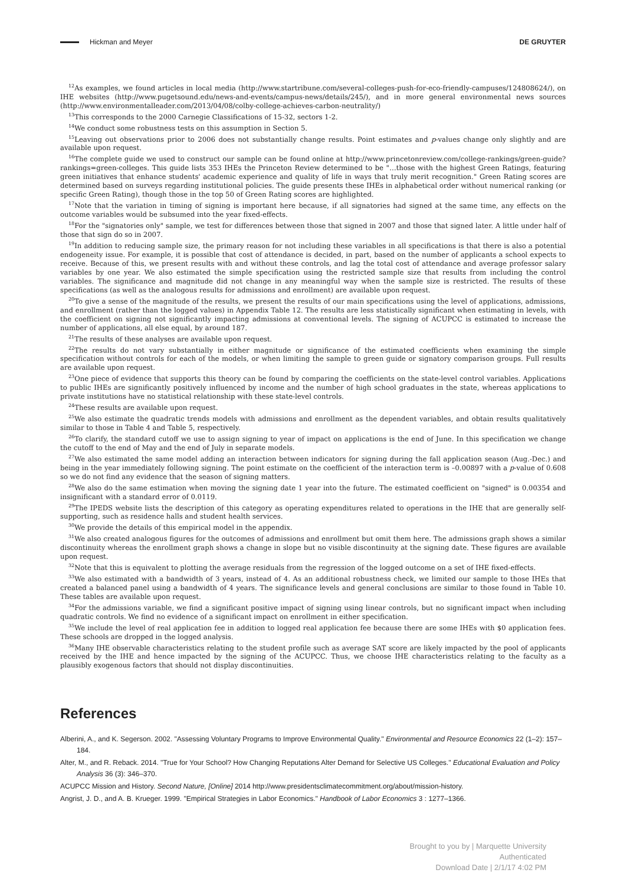Hickman and Meyer DE GRUYTER
<sup>12</sup> As examples, we found articles in local media (http://www.startribune.com/several-colleges-push-for-eco-friendly-campuses/124808624/), on IHE websites (http://www.pugetsound.edu/news-and-events/campus-news/details/245/), and in more general environmental news sources (http://www.environmentalleader.com/2013/04/08/colby-college-achieves-carbon-neutrality/)
<sup>13</sup> This corresponds to the 2000 Carnegie Classifications of 15-32, sectors 1-2.
<sup>14</sup> We conduct some robustness tests on this assumption in Section 5.
<sup>15</sup> Leaving out observations prior to 2006 does not substantially change results. Point estimates and p-values change only slightly and are available upon request.
<sup>16</sup> The complete guide we used to construct our sample can be found online at http://www.princetonreview.com/college-rankings/green-guide?rankings=green-colleges. This guide lists 353 IHEs the Princeton Review determined to be "…those with the highest Green Ratings, featuring green initiatives that enhance students' academic experience and quality of life in ways that truly merit recognition." Green Rating scores are determined based on surveys regarding institutional policies. The guide presents these IHEs in alphabetical order without numerical ranking (or specific Green Rating), though those in the top 50 of Green Rating scores are highlighted.
<sup>17</sup> Note that the variation in timing of signing is important here because, if all signatories had signed at the same time, any effects on the outcome variables would be subsumed into the year fixed-effects.
<sup>18</sup> For the "signatories only" sample, we test for differences between those that signed in 2007 and those that signed later. A little under half of those that sign do so in 2007.
<sup>19</sup> In addition to reducing sample size, the primary reason for not including these variables in all specifications is that there is also a potential endogeneity issue. For example, it is possible that cost of attendance is decided, in part, based on the number of applicants a school expects to receive. Because of this, we present results with and without these controls, and lag the total cost of attendance and average professor salary variables by one year. We also estimated the simple specification using the restricted sample size that results from including the control variables. The significance and magnitude did not change in any meaningful way when the sample size is restricted. The results of these specifications (as well as the analogous results for admissions and enrollment) are available upon request.
<sup>20</sup> To give a sense of the magnitude of the results, we present the results of our main specifications using the level of applications, admissions, and enrollment (rather than the logged values) in Appendix Table 12. The results are less statistically significant when estimating in levels, with the coefficient on signing not significantly impacting admissions at conventional levels. The signing of ACUPCC is estimated to increase the number of applications, all else equal, by around 187.
<sup>21</sup> The results of these analyses are available upon request.
<sup>22</sup> The results do not vary substantially in either magnitude or significance of the estimated coefficients when examining the simple specification without controls for each of the models, or when limiting the sample to green guide or signatory comparison groups. Full results are available upon request.
<sup>23</sup> One piece of evidence that supports this theory can be found by comparing the coefficients on the state-level control variables. Applications to public IHEs are significantly positively influenced by income and the number of high school graduates in the state, whereas applications to private institutions have no statistical relationship with these state-level controls.
<sup>24</sup> These results are available upon request.
<sup>25</sup> We also estimate the quadratic trends models with admissions and enrollment as the dependent variables, and obtain results qualitatively similar to those in Table 4 and Table 5, respectively.
<sup>26</sup> To clarify, the standard cutoff we use to assign signing to year of impact on applications is the end of June. In this specification we change the cutoff to the end of May and the end of July in separate models.
<sup>27</sup> We also estimated the same model adding an interaction between indicators for signing during the fall application season (Aug.-Dec.) and being in the year immediately following signing. The point estimate on the coefficient of the interaction term is –0.00897 with a p-value of 0.608 so we do not find any evidence that the season of signing matters.
<sup>28</sup> We also do the same estimation when moving the signing date 1 year into the future. The estimated coefficient on "signed" is 0.00354 and insignificant with a standard error of 0.0119.
<sup>29</sup> The IPEDS website lists the description of this category as operating expenditures related to operations in the IHE that are generally self-supporting, such as residence halls and student health services.
<sup>30</sup> We provide the details of this empirical model in the appendix.
<sup>31</sup> We also created analogous figures for the outcomes of admissions and enrollment but omit them here. The admissions graph shows a similar discontinuity whereas the enrollment graph shows a change in slope but no visible discontinuity at the signing date. These figures are available upon request.
<sup>32</sup> Note that this is equivalent to plotting the average residuals from the regression of the logged outcome on a set of IHE fixed-effects.
<sup>33</sup> We also estimated with a bandwidth of 3 years, instead of 4. As an additional robustness check, we limited our sample to those IHEs that created a balanced panel using a bandwidth of 4 years. The significance levels and general conclusions are similar to those found in Table 10. These tables are available upon request.
<sup>34</sup> For the admissions variable, we find a significant positive impact of signing using linear controls, but no significant impact when including quadratic controls. We find no evidence of a significant impact on enrollment in either specification.
<sup>35</sup> We include the level of real application fee in addition to logged real application fee because there are some IHEs with $0 application fees. These schools are dropped in the logged analysis.
<sup>36</sup> Many IHE observable characteristics relating to the student profile such as average SAT score are likely impacted by the pool of applicants received by the IHE and hence impacted by the signing of the ACUPCC. Thus, we choose IHE characteristics relating to the faculty as a plausibly exogenous factors that should not display discontinuities.
References
Alberini, A., and K. Segerson. 2002. "Assessing Voluntary Programs to Improve Environmental Quality." Environmental and Resource Economics 22 (1–2): 157–184.
Alter, M., and R. Reback. 2014. "True for Your School? How Changing Reputations Alter Demand for Selective US Colleges." Educational Evaluation and Policy Analysis 36 (3): 346–370.
ACUPCC Mission and History. Second Nature, [Online] 2014 http://www.presidentsclimatecommitment.org/about/mission-history.
Angrist, J. D., and A. B. Krueger. 1999. "Empirical Strategies in Labor Economics." Handbook of Labor Economics 3 : 1277–1366.
Brought to you by | Marquette University
Authenticated
Download Date | 2/1/17 4:02 PM